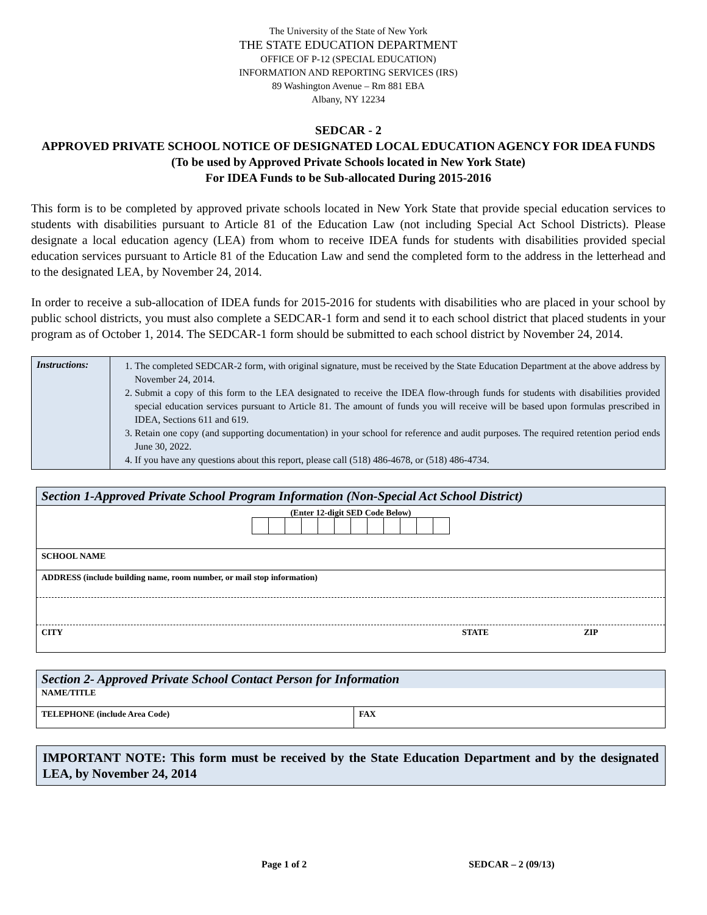The University of the State of New York
THE STATE EDUCATION DEPARTMENT
OFFICE OF P-12 (SPECIAL EDUCATION)
INFORMATION AND REPORTING SERVICES (IRS)
89 Washington Avenue – Rm 881 EBA
Albany, NY 12234
SEDCAR - 2
APPROVED PRIVATE SCHOOL NOTICE OF DESIGNATED LOCAL EDUCATION AGENCY FOR IDEA FUNDS
(To be used by Approved Private Schools located in New York State)
For IDEA Funds to be Sub-allocated During 2015-2016
This form is to be completed by approved private schools located in New York State that provide special education services to students with disabilities pursuant to Article 81 of the Education Law (not including Special Act School Districts). Please designate a local education agency (LEA) from whom to receive IDEA funds for students with disabilities provided special education services pursuant to Article 81 of the Education Law and send the completed form to the address in the letterhead and to the designated LEA, by November 24, 2014.
In order to receive a sub-allocation of IDEA funds for 2015-2016 for students with disabilities who are placed in your school by public school districts, you must also complete a SEDCAR-1 form and send it to each school district that placed students in your program as of October 1, 2014. The SEDCAR-1 form should be submitted to each school district by November 24, 2014.
| Instructions: | 1. The completed SEDCAR-2 form, with original signature, must be received by the State Education Department at the above address by November 24, 2014. 2. Submit a copy of this form to the LEA designated to receive the IDEA flow-through funds for students with disabilities provided special education services pursuant to Article 81. The amount of funds you will receive will be based upon formulas prescribed in IDEA, Sections 611 and 619. 3. Retain one copy (and supporting documentation) in your school for reference and audit purposes. The required retention period ends June 30, 2022. 4. If you have any questions about this report, please call (518) 486-4678, or (518) 486-4734. |
Section 1-Approved Private School Program Information (Non-Special Act School District)
(Enter 12-digit SED Code Below)
SCHOOL NAME
ADDRESS (include building name, room number, or mail stop information)
CITY STATE ZIP
Section 2- Approved Private School Contact Person for Information
NAME/TITLE
| TELEPHONE (include Area Code) | FAX |
IMPORTANT NOTE: This form must be received by the State Education Department and by the designated LEA, by November 24, 2014
Page 1 of 2 SEDCAR – 2 (09/13)